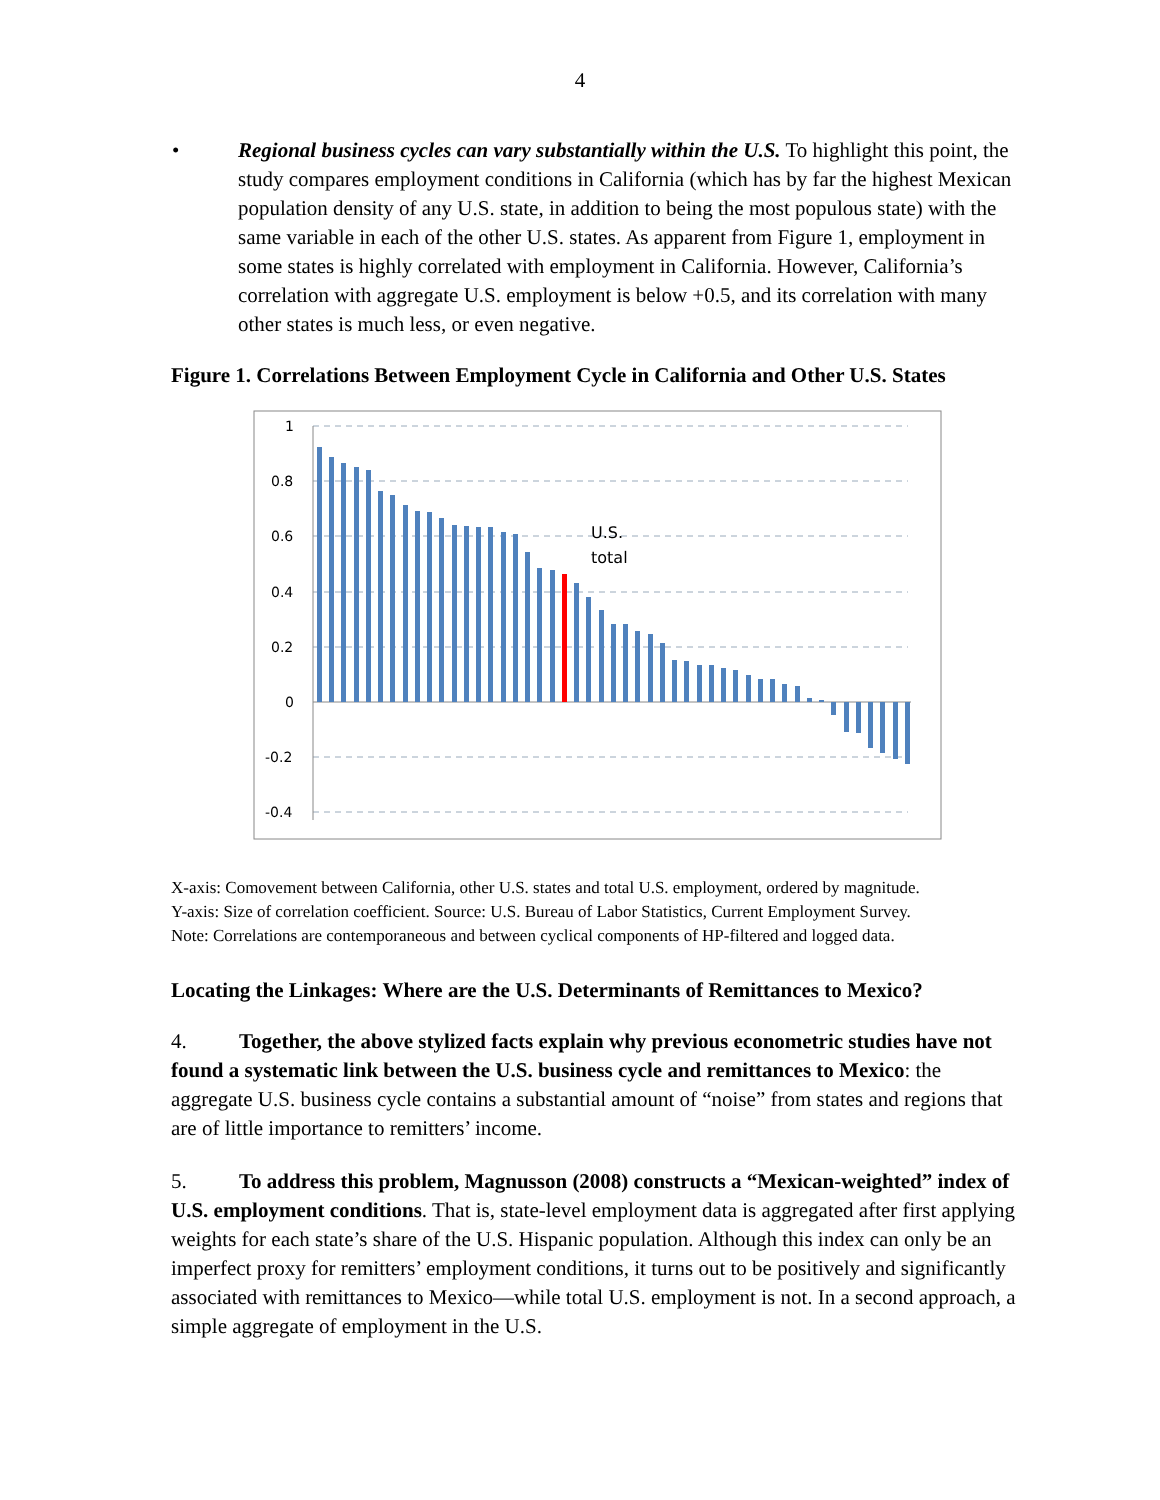4
• Regional business cycles can vary substantially within the U.S. To highlight this point, the study compares employment conditions in California (which has by far the highest Mexican population density of any U.S. state, in addition to being the most populous state) with the same variable in each of the other U.S. states. As apparent from Figure 1, employment in some states is highly correlated with employment in California. However, California’s correlation with aggregate U.S. employment is below +0.5, and its correlation with many other states is much less, or even negative.
Figure 1. Correlations Between Employment Cycle in California and Other U.S. States
1
0.8
0.6
0.4
0.2
0
-0.2
-0.4
U.S.
total
X-axis: Comovement between California, other U.S. states and total U.S. employment, ordered by magnitude.
Y-axis: Size of correlation coefficient. Source: U.S. Bureau of Labor Statistics, Current Employment Survey.
Note: Correlations are contemporaneous and between cyclical components of HP-filtered and logged data.
Locating the Linkages: Where are the U.S. Determinants of Remittances to Mexico?
4. Together, the above stylized facts explain why previous econometric studies have not found a systematic link between the U.S. business cycle and remittances to Mexico: the aggregate U.S. business cycle contains a substantial amount of “noise” from states and regions that are of little importance to remitters’ income.
5. To address this problem, Magnusson (2008) constructs a “Mexican-weighted” index of U.S. employment conditions. That is, state-level employment data is aggregated after first applying weights for each state’s share of the U.S. Hispanic population. Although this index can only be an imperfect proxy for remitters’ employment conditions, it turns out to be positively and significantly associated with remittances to Mexico—while total U.S. employment is not. In a second approach, a simple aggregate of employment in the U.S.